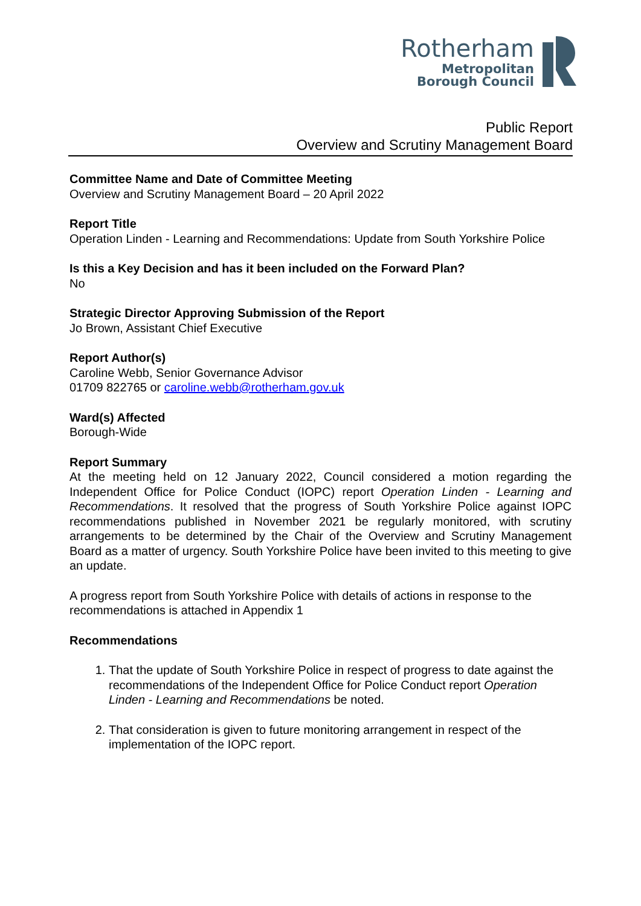Rotherham
Metropolitan
Borough Council
Public Report
Overview and Scrutiny Management Board
Committee Name and Date of Committee Meeting
Overview and Scrutiny Management Board – 20 April 2022
Report Title
Operation Linden - Learning and Recommendations: Update from South Yorkshire Police
Is this a Key Decision and has it been included on the Forward Plan?
No
Strategic Director Approving Submission of the Report
Jo Brown, Assistant Chief Executive
Report Author(s)
Caroline Webb, Senior Governance Advisor
01709 822765 or caroline.webb@rotherham.gov.uk
Ward(s) Affected
Borough-Wide
Report Summary
At the meeting held on 12 January 2022, Council considered a motion regarding the Independent Office for Police Conduct (IOPC) report Operation Linden - Learning and Recommendations. It resolved that the progress of South Yorkshire Police against IOPC recommendations published in November 2021 be regularly monitored, with scrutiny arrangements to be determined by the Chair of the Overview and Scrutiny Management Board as a matter of urgency. South Yorkshire Police have been invited to this meeting to give an update.
A progress report from South Yorkshire Police with details of actions in response to the recommendations is attached in Appendix 1
Recommendations
1. That the update of South Yorkshire Police in respect of progress to date against the recommendations of the Independent Office for Police Conduct report Operation Linden - Learning and Recommendations be noted.
2. That consideration is given to future monitoring arrangement in respect of the implementation of the IOPC report.